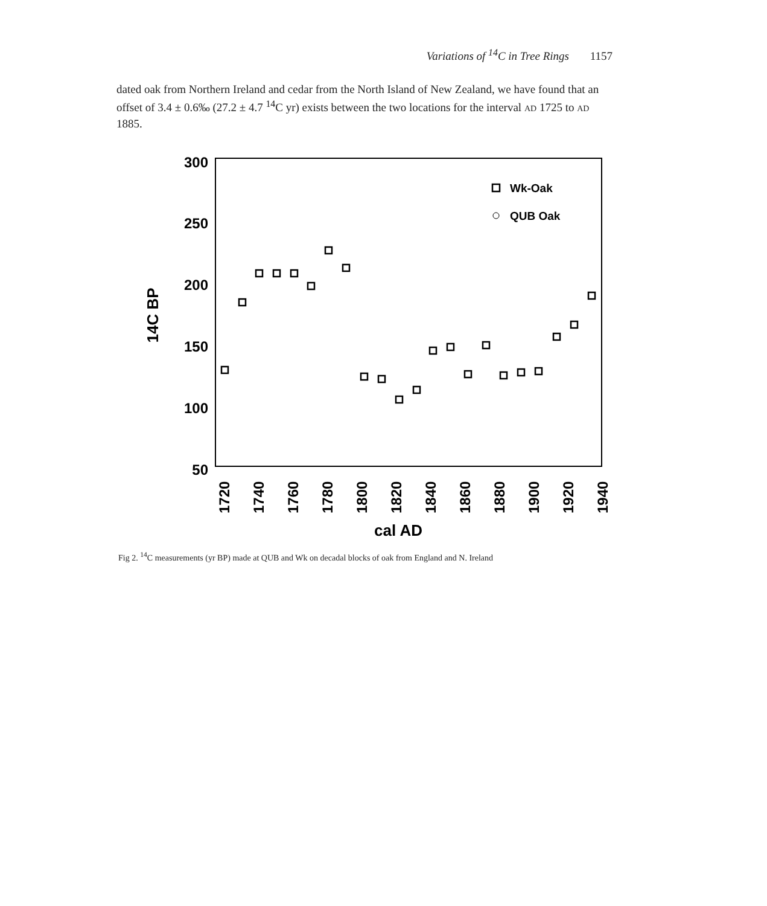Variations of <sup>14</sup>C in Tree Rings 1157
dated oak from Northern Ireland and cedar from the North Island of New Zealand, we have found that an offset of 3.4 ± 0.6‰ (27.2 ± 4.7 <sup>14</sup>C yr) exists between the two locations for the interval AD 1725 to AD 1885.
300
250
200
150
100
50
14C BP
1720
1740
1760
1780
1800
1820
1840
1860
1880
1900
1920
1940
cal AD
Wk-Oak
QUB Oak
Fig 2. <sup>14</sup>C measurements (yr BP) made at QUB and Wk on decadal blocks of oak from England and N. Ireland